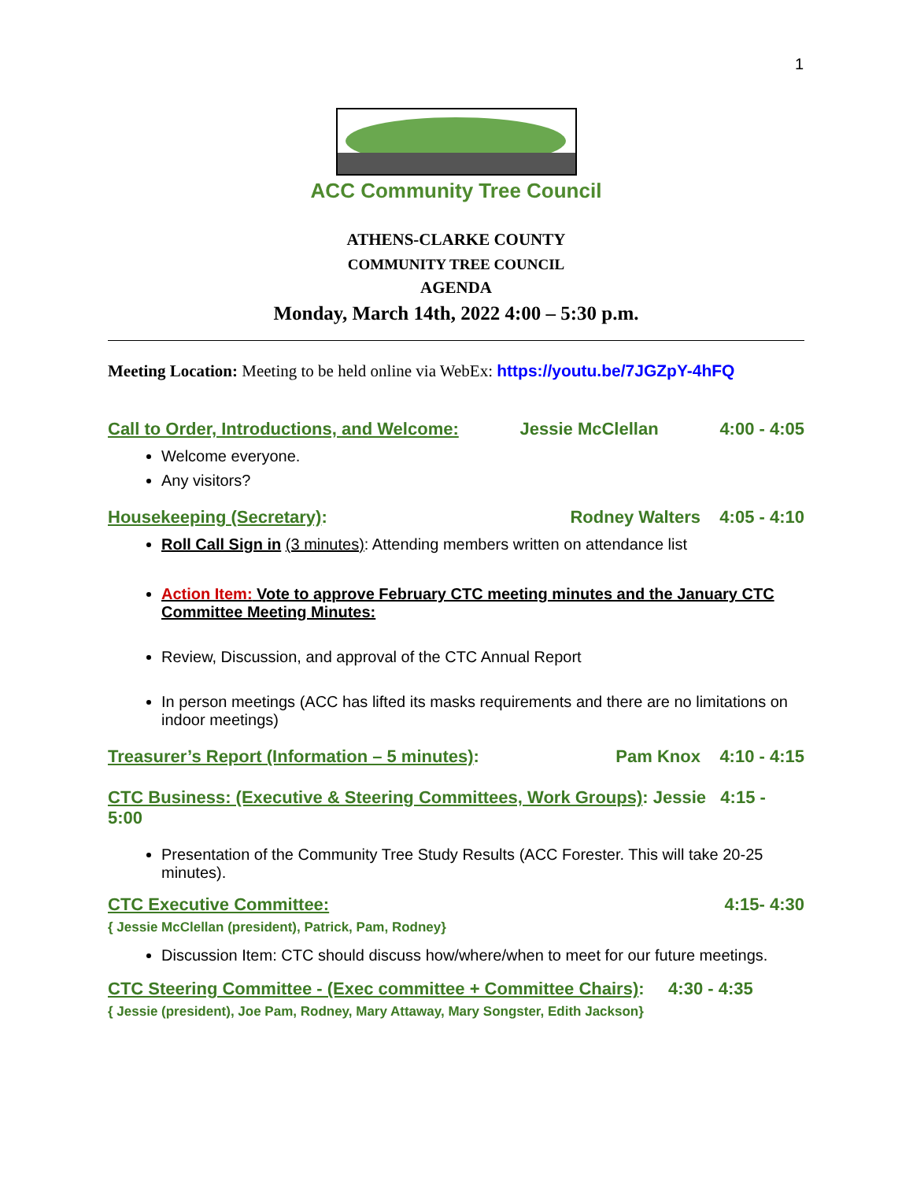1
ACC Community Tree Council
ATHENS-CLARKE COUNTY
COMMUNITY TREE COUNCIL
AGENDA
Monday, March 14th, 2022 4:00 – 5:30 p.m.
Meeting Location: Meeting to be held online via WebEx: https://youtu.be/7JGZpY-4hFQ
Call to Order, Introductions, and Welcome: Jessie McClellan 4:00 - 4:05
Welcome everyone.
Any visitors?
Housekeeping (Secretary): Rodney Walters 4:05 - 4:10
Roll Call Sign in (3 minutes): Attending members written on attendance list
Action Item: Vote to approve February CTC meeting minutes and the January CTC Committee Meeting Minutes:
Review, Discussion, and approval of the CTC Annual Report
In person meetings (ACC has lifted its masks requirements and there are no limitations on indoor meetings)
Treasurer’s Report (Information – 5 minutes): Pam Knox 4:10 - 4:15
CTC Business: (Executive & Steering Committees, Work Groups): Jessie 4:15 - 5:00
Presentation of the Community Tree Study Results (ACC Forester. This will take 20-25 minutes).
CTC Executive Committee: 4:15- 4:30
{ Jessie McClellan (president), Patrick, Pam, Rodney}
Discussion Item: CTC should discuss how/where/when to meet for our future meetings.
CTC Steering Committee - (Exec committee + Committee Chairs): 4:30 - 4:35
{ Jessie (president), Joe Pam, Rodney, Mary Attaway, Mary Songster, Edith Jackson}